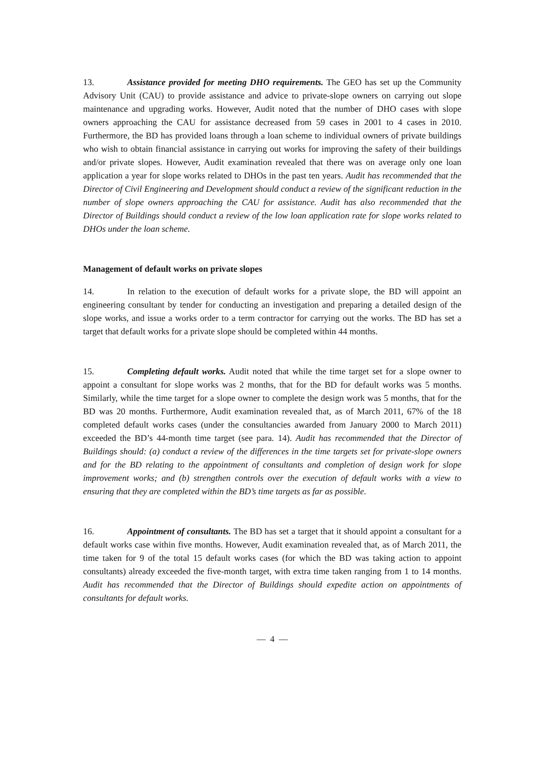13. Assistance provided for meeting DHO requirements. The GEO has set up the Community Advisory Unit (CAU) to provide assistance and advice to private-slope owners on carrying out slope maintenance and upgrading works. However, Audit noted that the number of DHO cases with slope owners approaching the CAU for assistance decreased from 59 cases in 2001 to 4 cases in 2010. Furthermore, the BD has provided loans through a loan scheme to individual owners of private buildings who wish to obtain financial assistance in carrying out works for improving the safety of their buildings and/or private slopes. However, Audit examination revealed that there was on average only one loan application a year for slope works related to DHOs in the past ten years. Audit has recommended that the Director of Civil Engineering and Development should conduct a review of the significant reduction in the number of slope owners approaching the CAU for assistance. Audit has also recommended that the Director of Buildings should conduct a review of the low loan application rate for slope works related to DHOs under the loan scheme.
Management of default works on private slopes
14. In relation to the execution of default works for a private slope, the BD will appoint an engineering consultant by tender for conducting an investigation and preparing a detailed design of the slope works, and issue a works order to a term contractor for carrying out the works. The BD has set a target that default works for a private slope should be completed within 44 months.
15. Completing default works. Audit noted that while the time target set for a slope owner to appoint a consultant for slope works was 2 months, that for the BD for default works was 5 months. Similarly, while the time target for a slope owner to complete the design work was 5 months, that for the BD was 20 months. Furthermore, Audit examination revealed that, as of March 2011, 67% of the 18 completed default works cases (under the consultancies awarded from January 2000 to March 2011) exceeded the BD’s 44-month time target (see para. 14). Audit has recommended that the Director of Buildings should: (a) conduct a review of the differences in the time targets set for private-slope owners and for the BD relating to the appointment of consultants and completion of design work for slope improvement works; and (b) strengthen controls over the execution of default works with a view to ensuring that they are completed within the BD’s time targets as far as possible.
16. Appointment of consultants. The BD has set a target that it should appoint a consultant for a default works case within five months. However, Audit examination revealed that, as of March 2011, the time taken for 9 of the total 15 default works cases (for which the BD was taking action to appoint consultants) already exceeded the five-month target, with extra time taken ranging from 1 to 14 months. Audit has recommended that the Director of Buildings should expedite action on appointments of consultants for default works.
— 4 —